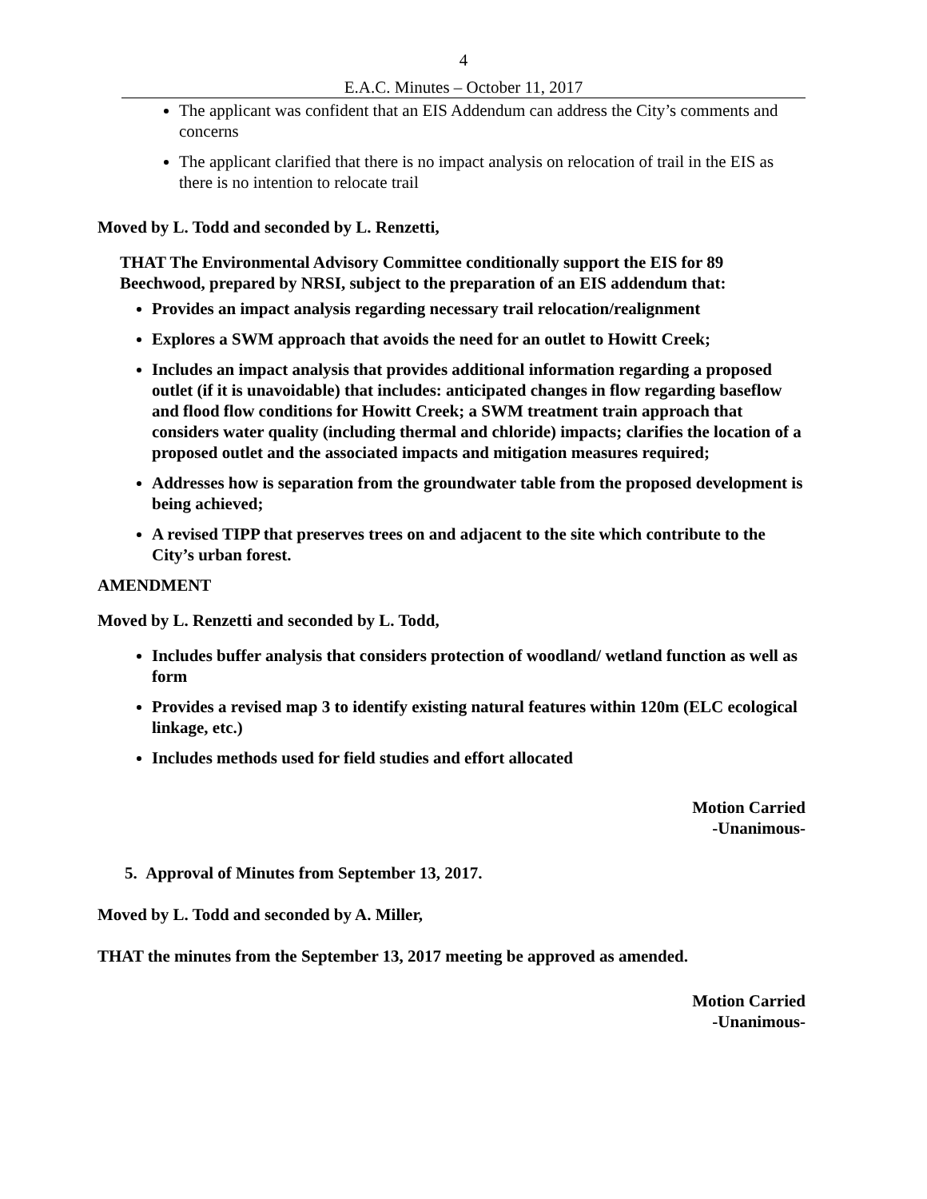4
E.A.C. Minutes – October 11, 2017
The applicant was confident that an EIS Addendum can address the City’s comments and concerns
The applicant clarified that there is no impact analysis on relocation of trail in the EIS as there is no intention to relocate trail
Moved by L. Todd and seconded by L. Renzetti,
THAT The Environmental Advisory Committee conditionally support the EIS for 89 Beechwood, prepared by NRSI, subject to the preparation of an EIS addendum that:
Provides an impact analysis regarding necessary trail relocation/realignment
Explores a SWM approach that avoids the need for an outlet to Howitt Creek;
Includes an impact analysis that provides additional information regarding a proposed outlet (if it is unavoidable) that includes: anticipated changes in flow regarding baseflow and flood flow conditions for Howitt Creek; a SWM treatment train approach that considers water quality (including thermal and chloride) impacts; clarifies the location of a proposed outlet and the associated impacts and mitigation measures required;
Addresses how is separation from the groundwater table from the proposed development is being achieved;
A revised TIPP that preserves trees on and adjacent to the site which contribute to the City’s urban forest.
AMENDMENT
Moved by L. Renzetti and seconded by L. Todd,
Includes buffer analysis that considers protection of woodland/ wetland function as well as form
Provides a revised map 3 to identify existing natural features within 120m (ELC ecological linkage, etc.)
Includes methods used for field studies and effort allocated
Motion Carried
-Unanimous-
5. Approval of Minutes from September 13, 2017.
Moved by L. Todd and seconded by A. Miller,
THAT the minutes from the September 13, 2017 meeting be approved as amended.
Motion Carried
-Unanimous-